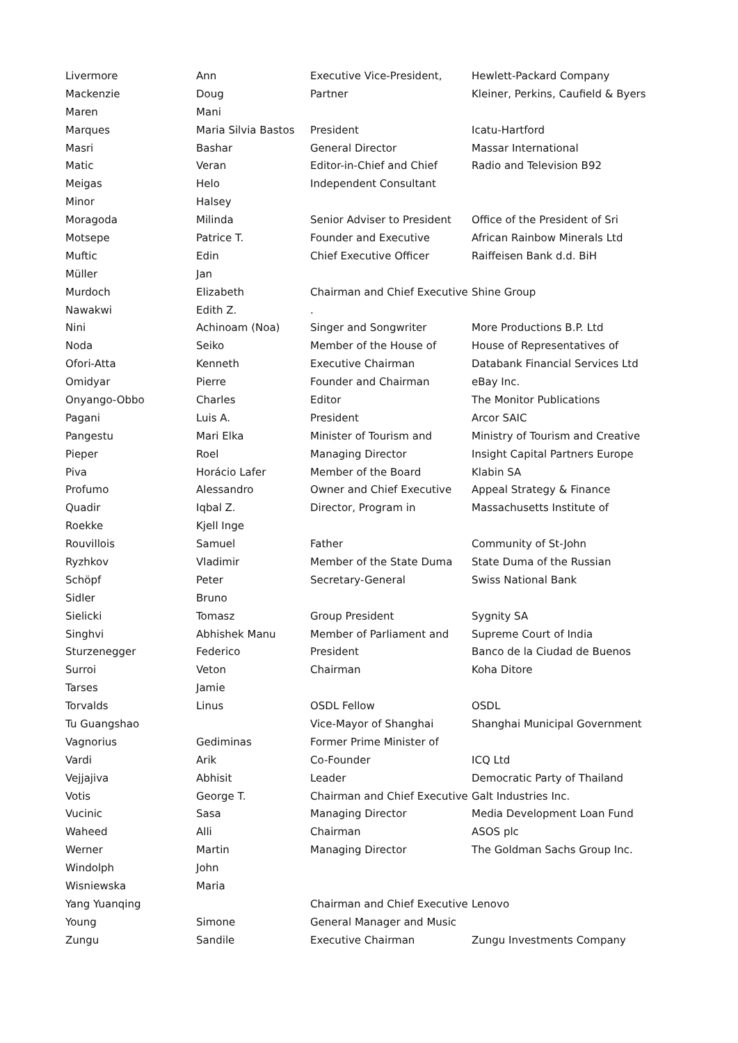| Livermore | Ann | Executive Vice-President, | Hewlett-Packard Company |
| Mackenzie | Doug | Partner | Kleiner, Perkins, Caufield & Byers |
| Maren | Mani | | |
| Marques | Maria Silvia Bastos | President | Icatu-Hartford |
| Masri | Bashar | General Director | Massar International |
| Matic | Veran | Editor-in-Chief and Chief | Radio and Television B92 |
| Meigas | Helo | Independent Consultant | |
| Minor | Halsey | | |
| Moragoda | Milinda | Senior Adviser to President | Office of the President of Sri |
| Motsepe | Patrice T. | Founder and Executive | African Rainbow Minerals Ltd |
| Muftic | Edin | Chief Executive Officer | Raiffeisen Bank d.d. BiH |
| Müller | Jan | | |
| Murdoch | Elizabeth | Chairman and Chief Executive | Shine Group |
| Nawakwi | Edith Z. | . | |
| Nini | Achinoam (Noa) | Singer and Songwriter | More Productions B.P. Ltd |
| Noda | Seiko | Member of the House of | House of Representatives of |
| Ofori-Atta | Kenneth | Executive Chairman | Databank Financial Services Ltd |
| Omidyar | Pierre | Founder and Chairman | eBay Inc. |
| Onyango-Obbo | Charles | Editor | The Monitor Publications |
| Pagani | Luis A. | President | Arcor SAIC |
| Pangestu | Mari Elka | Minister of Tourism and | Ministry of Tourism and Creative |
| Pieper | Roel | Managing Director | Insight Capital Partners Europe |
| Piva | Horácio Lafer | Member of the Board | Klabin SA |
| Profumo | Alessandro | Owner and Chief Executive | Appeal Strategy & Finance |
| Quadir | Iqbal Z. | Director, Program in | Massachusetts Institute of |
| Roekke | Kjell Inge | | |
| Rouvillois | Samuel | Father | Community of St-John |
| Ryzhkov | Vladimir | Member of the State Duma | State Duma of the Russian |
| Schöpf | Peter | Secretary-General | Swiss National Bank |
| Sidler | Bruno | | |
| Sielicki | Tomasz | Group President | Sygnity SA |
| Singhvi | Abhishek Manu | Member of Parliament and | Supreme Court of India |
| Sturzenegger | Federico | President | Banco de la Ciudad de Buenos |
| Surroi | Veton | Chairman | Koha Ditore |
| Tarses | Jamie | | |
| Torvalds | Linus | OSDL Fellow | OSDL |
| Tu Guangshao | | Vice-Mayor of Shanghai | Shanghai Municipal Government |
| Vagnorius | Gediminas | Former Prime Minister of | |
| Vardi | Arik | Co-Founder | ICQ Ltd |
| Vejjajiva | Abhisit | Leader | Democratic Party of Thailand |
| Votis | George T. | Chairman and Chief Executive | Galt Industries Inc. |
| Vucinic | Sasa | Managing Director | Media Development Loan Fund |
| Waheed | Alli | Chairman | ASOS plc |
| Werner | Martin | Managing Director | The Goldman Sachs Group Inc. |
| Windolph | John | | |
| Wisniewska | Maria | | |
| Yang Yuanqing | | Chairman and Chief Executive | Lenovo |
| Young | Simone | General Manager and Music | |
| Zungu | Sandile | Executive Chairman | Zungu Investments Company |